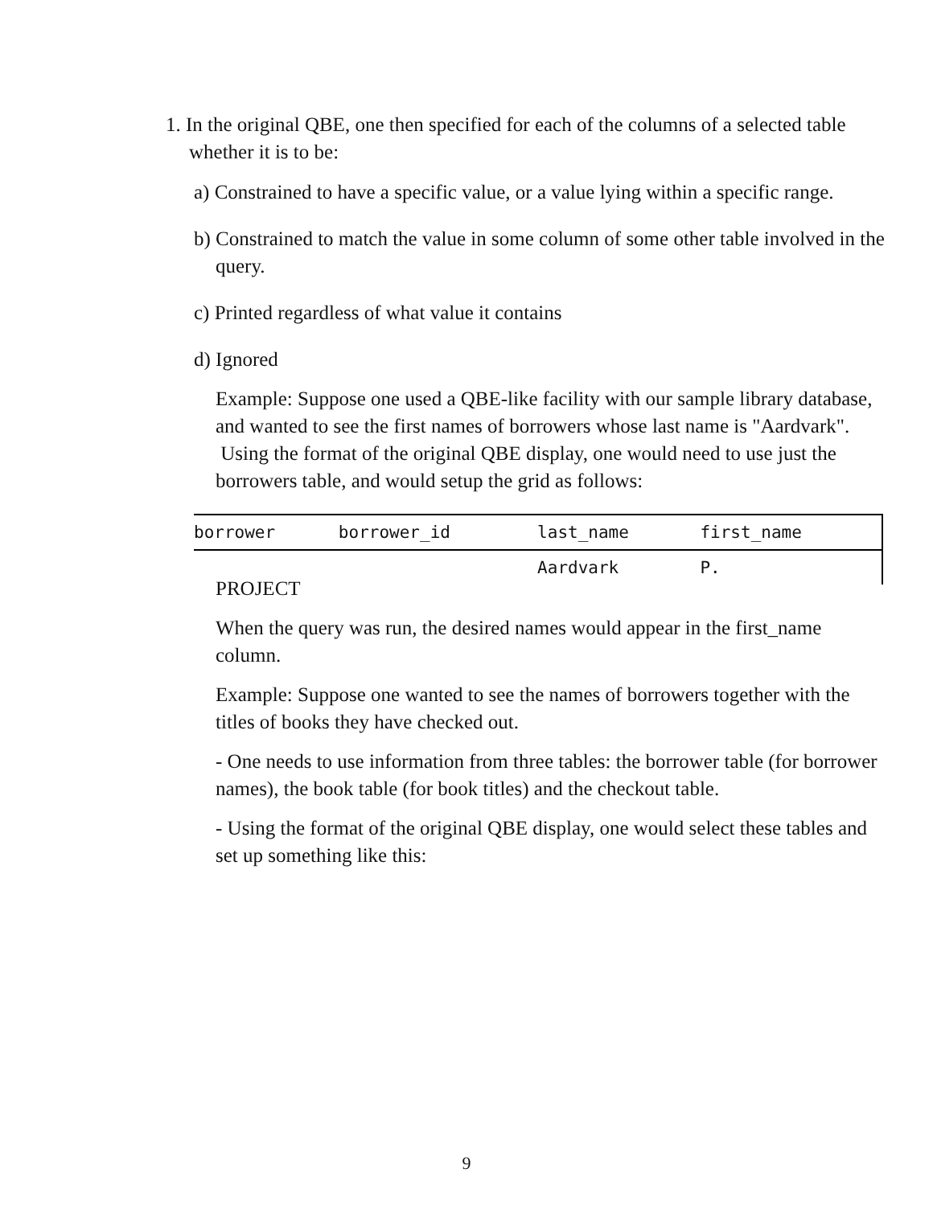1. In the original QBE, one then specified for each of the columns of a selected table whether it is to be:
a) Constrained to have a specific value, or a value lying within a specific range.
b) Constrained to match the value in some column of some other table involved in the query.
c) Printed regardless of what value it contains
d) Ignored
Example: Suppose one used a QBE-like facility with our sample library database, and wanted to see the first names of borrowers whose last name is "Aardvark". Using the format of the original QBE display, one would need to use just the borrowers table, and would setup the grid as follows:
| borrower | borrower_id | last_name | first_name |
| | | Aardvark | P. |
PROJECT
When the query was run, the desired names would appear in the first_name column.
Example: Suppose one wanted to see the names of borrowers together with the titles of books they have checked out.
- One needs to use information from three tables: the borrower table (for borrower names), the book table (for book titles) and the checkout table.
- Using the format of the original QBE display, one would select these tables and set up something like this:
9